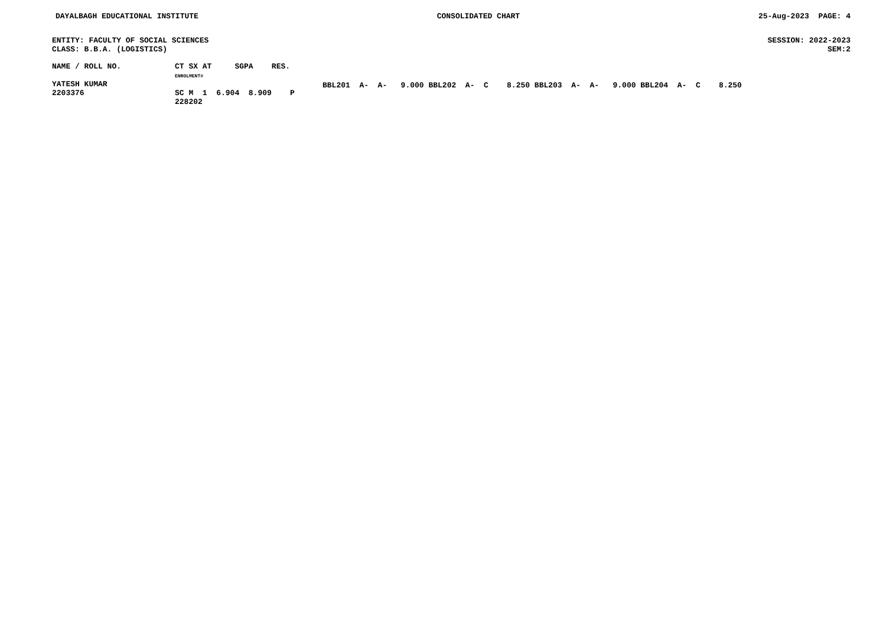DAYALBAGH EDUCATIONAL INSTITUTE CONSOLIDATED CHART 25-Aug-2023 PAGE: 4
ENTITY: FACULTY OF SOCIAL SCIENCES SESSION: 2022-2023
CLASS: B.B.A. (LOGISTICS) SEM:2
| NAME / ROLL NO. | CT SX AT SGPA RES. ENROLMENT# | |
| --- | --- | --- |
| YATESH KUMAR 2203376 | SC M 1 6.904 8.909 P 228202 | BBL201 A- A- 9.000 BBL202 A- C 8.250 BBL203 A- A- 9.000 BBL204 A- C 8.250 |